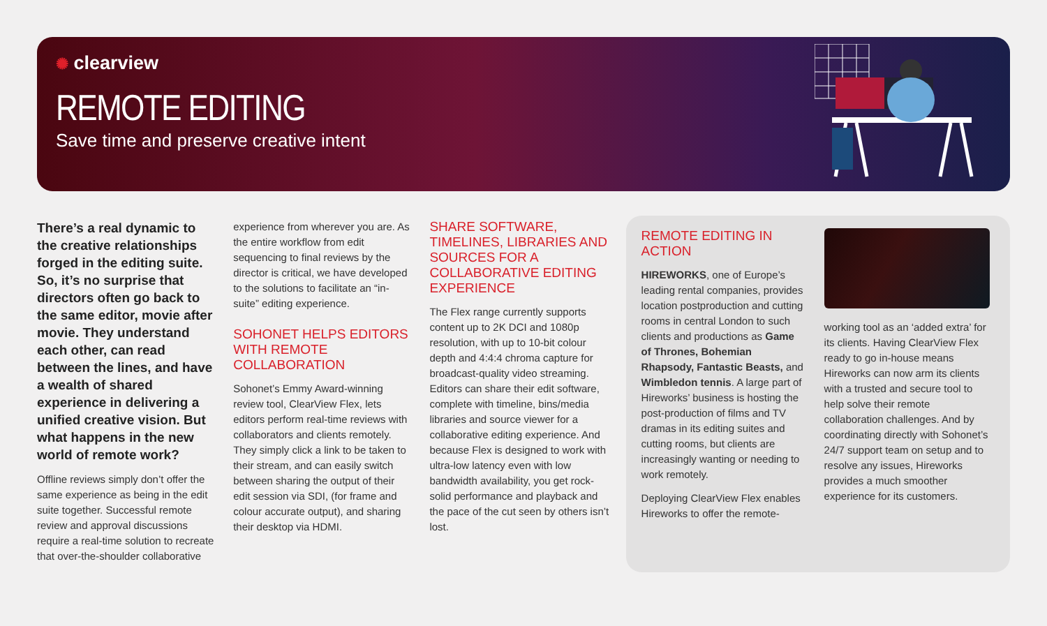✺ clearview
REMOTE EDITING
Save time and preserve creative intent
There’s a real dynamic to the creative relationships forged in the editing suite. So, it’s no surprise that directors often go back to the same editor, movie after movie. They understand each other, can read between the lines, and have a wealth of shared experience in delivering a unified creative vision. But what happens in the new world of remote work?
Offline reviews simply don’t offer the same experience as being in the edit suite together. Successful remote review and approval discussions require a real-time solution to recreate that over-the-shoulder collaborative
experience from wherever you are. As the entire workflow from edit sequencing to final reviews by the director is critical, we have developed to the solutions to facilitate an “in-suite” editing experience.
SOHONET HELPS EDITORS WITH REMOTE COLLABORATION
Sohonet’s Emmy Award-winning review tool, ClearView Flex, lets editors perform real-time reviews with collaborators and clients remotely. They simply click a link to be taken to their stream, and can easily switch between sharing the output of their edit session via SDI, (for frame and colour accurate output), and sharing their desktop via HDMI.
SHARE SOFTWARE, TIMELINES, LIBRARIES AND SOURCES FOR A COLLABORATIVE EDITING EXPERIENCE
The Flex range currently supports content up to 2K DCI and 1080p resolution, with up to 10-bit colour depth and 4:4:4 chroma capture for broadcast-quality video streaming. Editors can share their edit software, complete with timeline, bins/media libraries and source viewer for a collaborative editing experience. And because Flex is designed to work with ultra-low latency even with low bandwidth availability, you get rock-solid performance and playback and the pace of the cut seen by others isn’t lost.
REMOTE EDITING IN ACTION
HIREWORKS, one of Europe’s leading rental companies, provides location postproduction and cutting rooms in central London to such clients and productions as Game of Thrones, Bohemian Rhapsody, Fantastic Beasts, and Wimbledon tennis. A large part of Hireworks’ business is hosting the post-production of films and TV dramas in its editing suites and cutting rooms, but clients are increasingly wanting or needing to work remotely.
Deploying ClearView Flex enables Hireworks to offer the remote-
working tool as an ‘added extra’ for its clients. Having ClearView Flex ready to go in-house means Hireworks can now arm its clients with a trusted and secure tool to help solve their remote collaboration challenges. And by coordinating directly with Sohonet’s 24/7 support team on setup and to resolve any issues, Hireworks provides a much smoother experience for its customers.